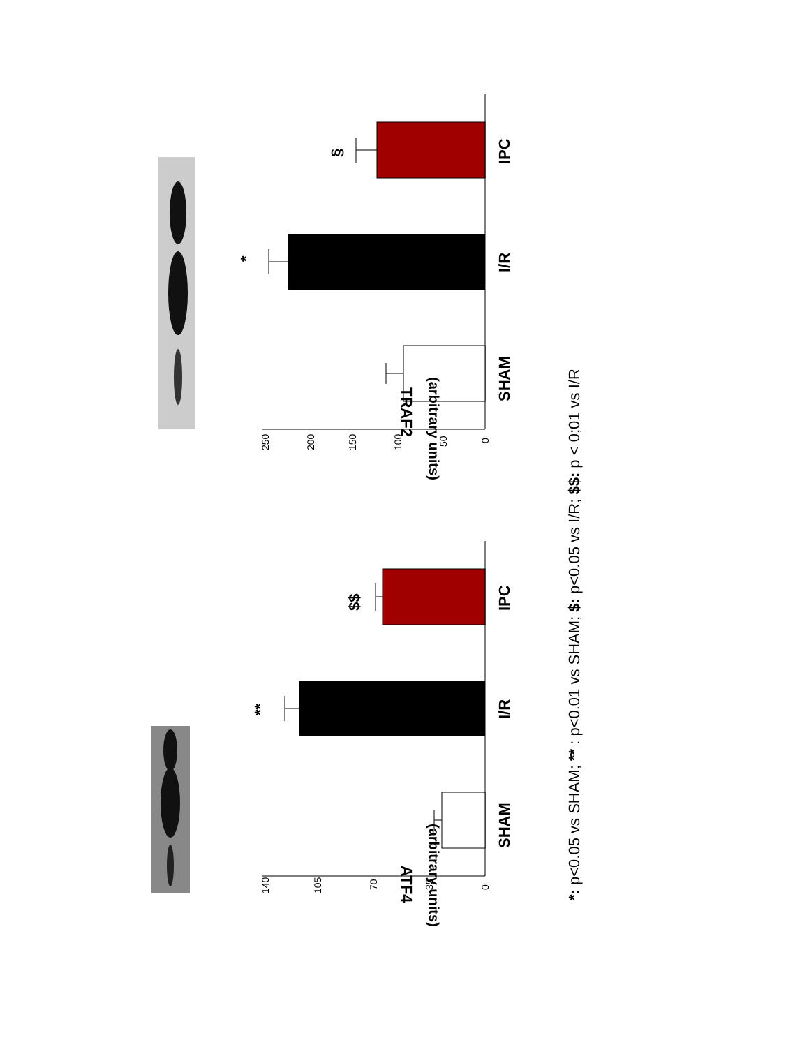0
50
100
150
200
250
0
35
70
105
140
SHAM
I/R
IPC
SHAM
I/R
IPC
*
§
**
$$
(arbitrary units)
TRAF2
(arbitrary units)
ATF4
*: p<0.05 vs SHAM; ** : p<0.01 vs SHAM; $: p<0.05 vs I/R; $$: p < 0;01 vs I/R